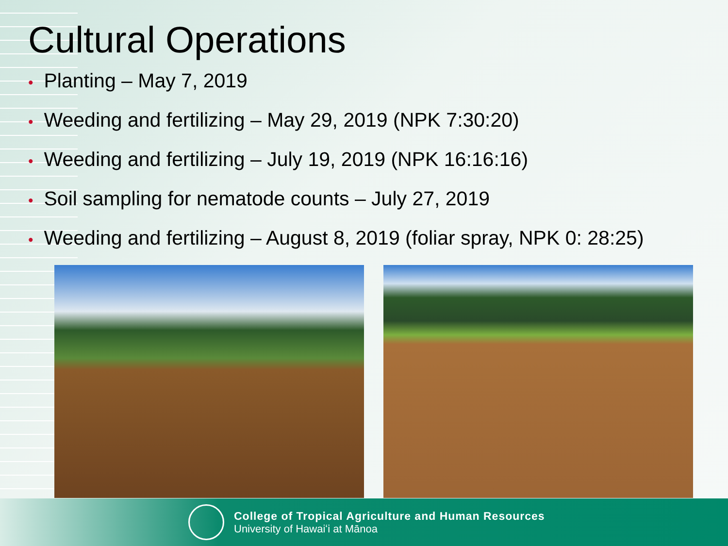Cultural Operations
• Planting – May 7, 2019
• Weeding and fertilizing – May 29, 2019 (NPK 7:30:20)
• Weeding and fertilizing – July 19, 2019 (NPK 16:16:16)
• Soil sampling for nematode counts – July 27, 2019
• Weeding and fertilizing – August 8, 2019 (foliar spray, NPK 0: 28:25)
College of Tropical Agriculture and Human Resources
University of Hawaiʻi at Mānoa